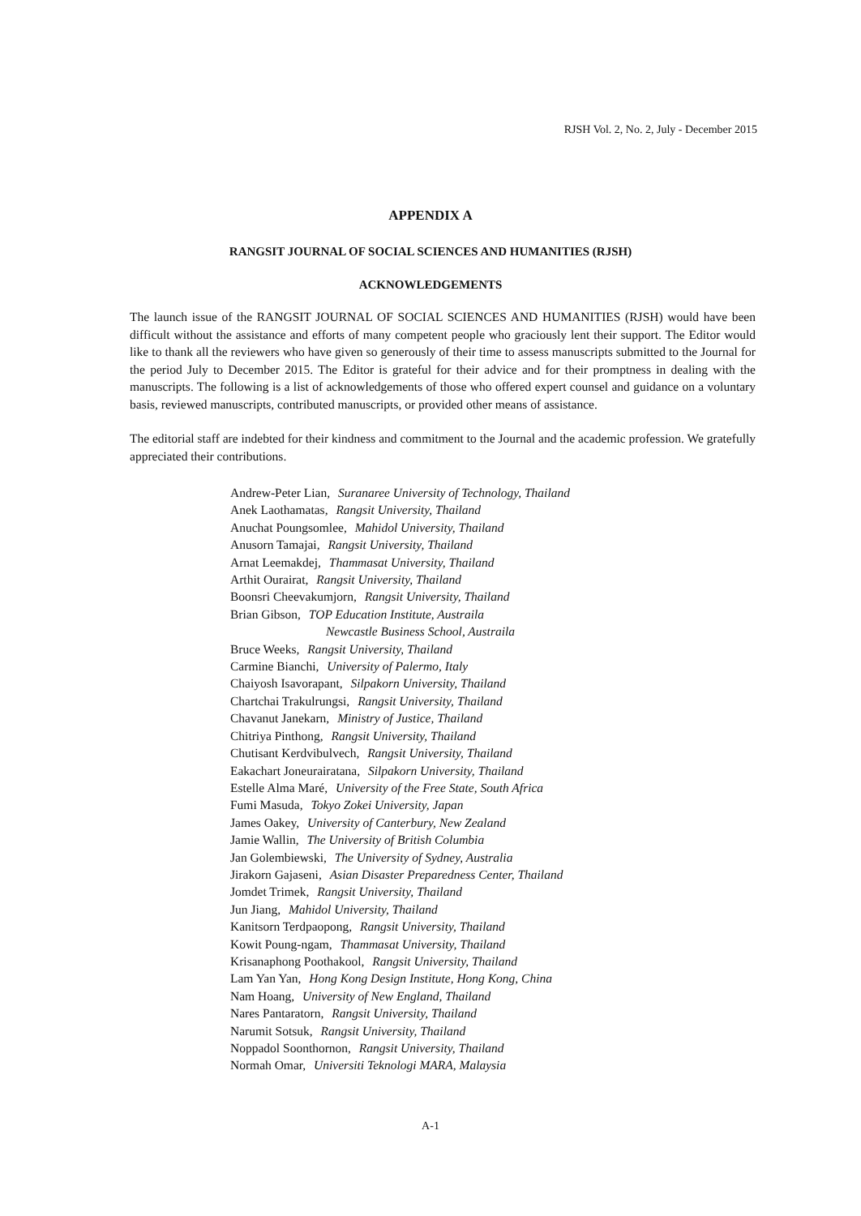RJSH Vol. 2, No. 2, July - December 2015
APPENDIX A
RANGSIT JOURNAL OF SOCIAL SCIENCES AND HUMANITIES (RJSH)
ACKNOWLEDGEMENTS
The launch issue of the RANGSIT JOURNAL OF SOCIAL SCIENCES AND HUMANITIES (RJSH) would have been difficult without the assistance and efforts of many competent people who graciously lent their support. The Editor would like to thank all the reviewers who have given so generously of their time to assess manuscripts submitted to the Journal for the period July to December 2015. The Editor is grateful for their advice and for their promptness in dealing with the manuscripts. The following is a list of acknowledgements of those who offered expert counsel and guidance on a voluntary basis, reviewed manuscripts, contributed manuscripts, or provided other means of assistance.
The editorial staff are indebted for their kindness and commitment to the Journal and the academic profession. We gratefully appreciated their contributions.
Andrew-Peter Lian, Suranaree University of Technology, Thailand
Anek Laothamatas, Rangsit University, Thailand
Anuchat Poungsomlee, Mahidol University, Thailand
Anusorn Tamajai, Rangsit University, Thailand
Arnat Leemakdej, Thammasat University, Thailand
Arthit Ourairat, Rangsit University, Thailand
Boonsri Cheevakumjorn, Rangsit University, Thailand
Brian Gibson, TOP Education Institute, Austraila
Newcastle Business School, Austraila
Bruce Weeks, Rangsit University, Thailand
Carmine Bianchi, University of Palermo, Italy
Chaiyosh Isavorapant, Silpakorn University, Thailand
Chartchai Trakulrungsi, Rangsit University, Thailand
Chavanut Janekarn, Ministry of Justice, Thailand
Chitriya Pinthong, Rangsit University, Thailand
Chutisant Kerdvibulvech, Rangsit University, Thailand
Eakachart Joneurairatana, Silpakorn University, Thailand
Estelle Alma Maré, University of the Free State, South Africa
Fumi Masuda, Tokyo Zokei University, Japan
James Oakey, University of Canterbury, New Zealand
Jamie Wallin, The University of British Columbia
Jan Golembiewski, The University of Sydney, Australia
Jirakorn Gajaseni, Asian Disaster Preparedness Center, Thailand
Jomdet Trimek, Rangsit University, Thailand
Jun Jiang, Mahidol University, Thailand
Kanitsorn Terdpaopong, Rangsit University, Thailand
Kowit Poung-ngam, Thammasat University, Thailand
Krisanaphong Poothakool, Rangsit University, Thailand
Lam Yan Yan, Hong Kong Design Institute, Hong Kong, China
Nam Hoang, University of New England, Thailand
Nares Pantaratorn, Rangsit University, Thailand
Narumit Sotsuk, Rangsit University, Thailand
Noppadol Soonthornon, Rangsit University, Thailand
Normah Omar, Universiti Teknologi MARA, Malaysia
A-1